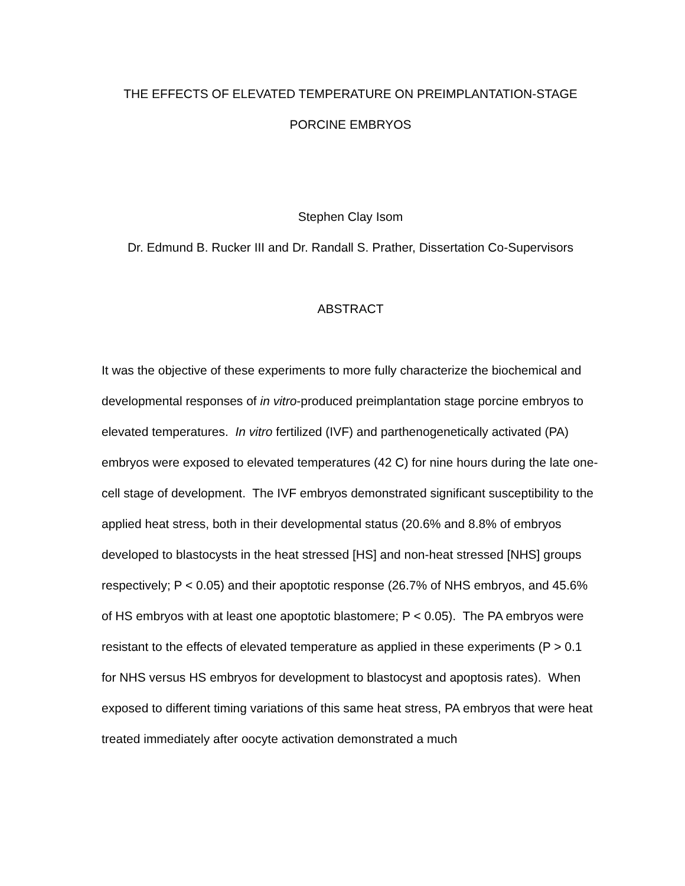THE EFFECTS OF ELEVATED TEMPERATURE ON PREIMPLANTATION-STAGE
PORCINE EMBRYOS
Stephen Clay Isom
Dr. Edmund B. Rucker III and Dr. Randall S. Prather, Dissertation Co-Supervisors
ABSTRACT
It was the objective of these experiments to more fully characterize the biochemical and developmental responses of in vitro-produced preimplantation stage porcine embryos to elevated temperatures. In vitro fertilized (IVF) and parthenogenetically activated (PA) embryos were exposed to elevated temperatures (42 C) for nine hours during the late one-cell stage of development. The IVF embryos demonstrated significant susceptibility to the applied heat stress, both in their developmental status (20.6% and 8.8% of embryos developed to blastocysts in the heat stressed [HS] and non-heat stressed [NHS] groups respectively; P < 0.05) and their apoptotic response (26.7% of NHS embryos, and 45.6% of HS embryos with at least one apoptotic blastomere; P < 0.05). The PA embryos were resistant to the effects of elevated temperature as applied in these experiments (P > 0.1 for NHS versus HS embryos for development to blastocyst and apoptosis rates). When exposed to different timing variations of this same heat stress, PA embryos that were heat treated immediately after oocyte activation demonstrated a much